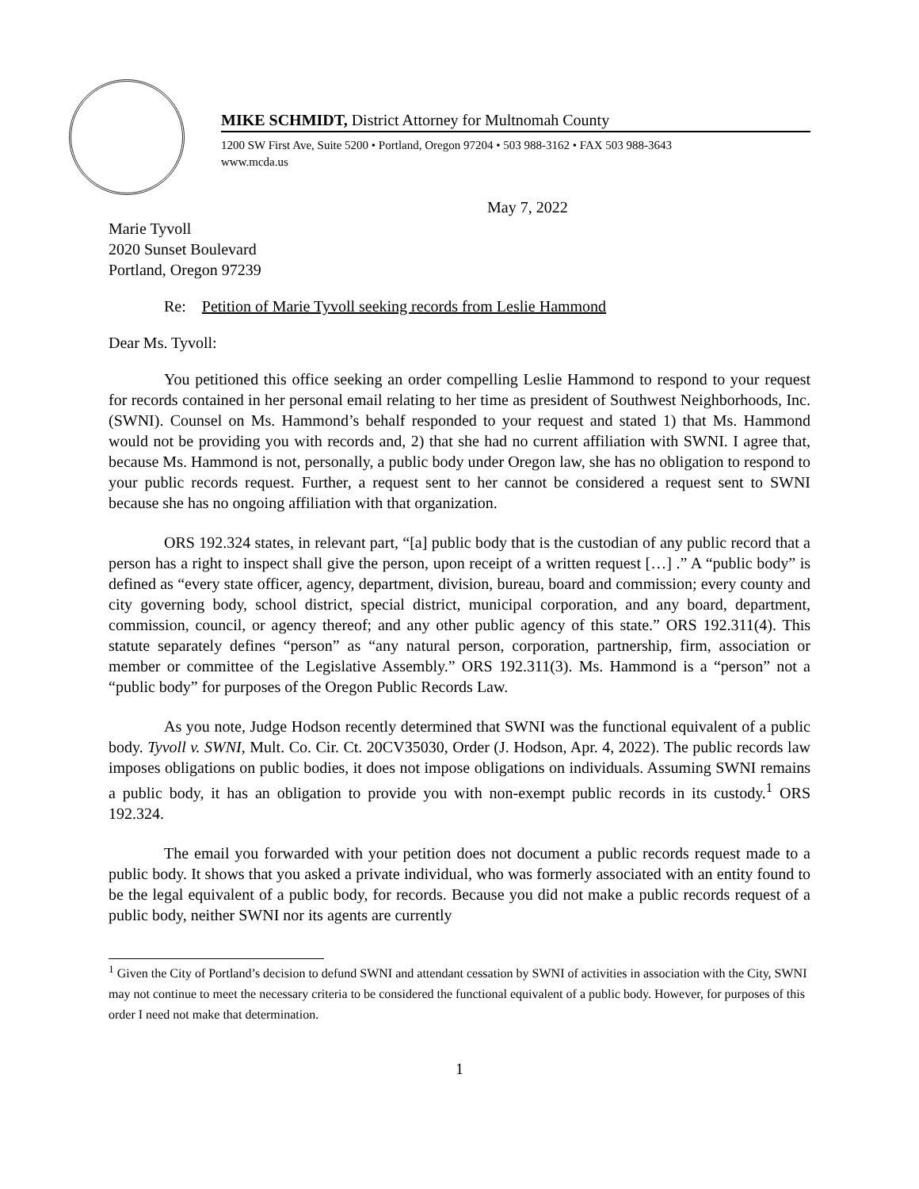MIKE SCHMIDT, District Attorney for Multnomah County
1200 SW First Ave, Suite 5200 • Portland, Oregon 97204 • 503 988-3162 • FAX 503 988-3643
www.mcda.us
May 7, 2022
Marie Tyvoll
2020 Sunset Boulevard
Portland, Oregon 97239
Re: Petition of Marie Tyvoll seeking records from Leslie Hammond
Dear Ms. Tyvoll:
You petitioned this office seeking an order compelling Leslie Hammond to respond to your request for records contained in her personal email relating to her time as president of Southwest Neighborhoods, Inc. (SWNI). Counsel on Ms. Hammond’s behalf responded to your request and stated 1) that Ms. Hammond would not be providing you with records and, 2) that she had no current affiliation with SWNI. I agree that, because Ms. Hammond is not, personally, a public body under Oregon law, she has no obligation to respond to your public records request. Further, a request sent to her cannot be considered a request sent to SWNI because she has no ongoing affiliation with that organization.
ORS 192.324 states, in relevant part, “[a] public body that is the custodian of any public record that a person has a right to inspect shall give the person, upon receipt of a written request […] .” A “public body” is defined as “every state officer, agency, department, division, bureau, board and commission; every county and city governing body, school district, special district, municipal corporation, and any board, department, commission, council, or agency thereof; and any other public agency of this state.” ORS 192.311(4). This statute separately defines “person” as “any natural person, corporation, partnership, firm, association or member or committee of the Legislative Assembly.” ORS 192.311(3). Ms. Hammond is a “person” not a “public body” for purposes of the Oregon Public Records Law.
As you note, Judge Hodson recently determined that SWNI was the functional equivalent of a public body. Tyvoll v. SWNI, Mult. Co. Cir. Ct. 20CV35030, Order (J. Hodson, Apr. 4, 2022). The public records law imposes obligations on public bodies, it does not impose obligations on individuals. Assuming SWNI remains a public body, it has an obligation to provide you with non-exempt public records in its custody.<sup>1</sup> ORS 192.324.
The email you forwarded with your petition does not document a public records request made to a public body. It shows that you asked a private individual, who was formerly associated with an entity found to be the legal equivalent of a public body, for records. Because you did not make a public records request of a public body, neither SWNI nor its agents are currently
<sup>1</sup> Given the City of Portland’s decision to defund SWNI and attendant cessation by SWNI of activities in association with the City, SWNI may not continue to meet the necessary criteria to be considered the functional equivalent of a public body. However, for purposes of this order I need not make that determination.
1